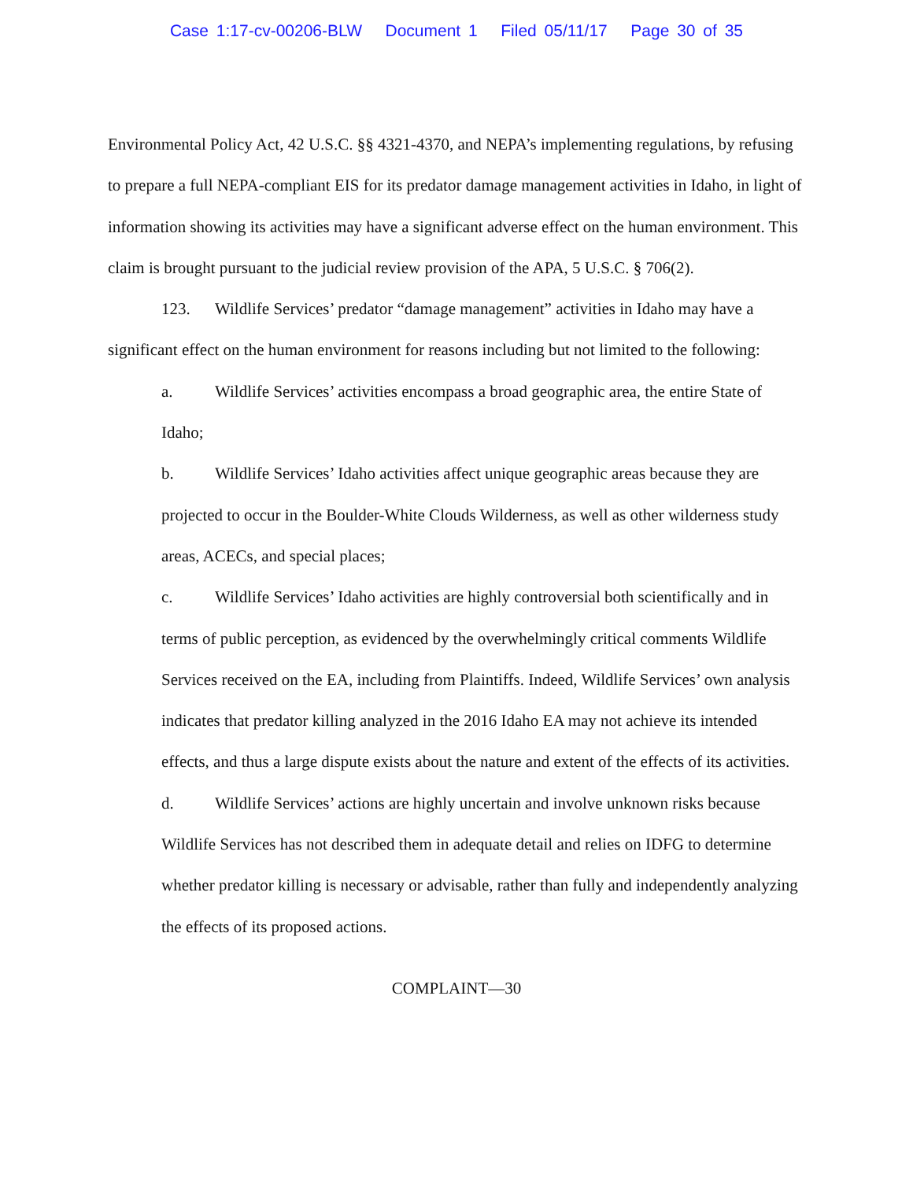Case 1:17-cv-00206-BLW Document 1 Filed 05/11/17 Page 30 of 35
Environmental Policy Act, 42 U.S.C. §§ 4321-4370, and NEPA’s implementing regulations, by refusing to prepare a full NEPA-compliant EIS for its predator damage management activities in Idaho, in light of information showing its activities may have a significant adverse effect on the human environment. This claim is brought pursuant to the judicial review provision of the APA, 5 U.S.C. § 706(2).
123. Wildlife Services’ predator “damage management” activities in Idaho may have a significant effect on the human environment for reasons including but not limited to the following:
a. Wildlife Services’ activities encompass a broad geographic area, the entire State of Idaho;
b. Wildlife Services’ Idaho activities affect unique geographic areas because they are projected to occur in the Boulder-White Clouds Wilderness, as well as other wilderness study areas, ACECs, and special places;
c. Wildlife Services’ Idaho activities are highly controversial both scientifically and in terms of public perception, as evidenced by the overwhelmingly critical comments Wildlife Services received on the EA, including from Plaintiffs. Indeed, Wildlife Services’ own analysis indicates that predator killing analyzed in the 2016 Idaho EA may not achieve its intended effects, and thus a large dispute exists about the nature and extent of the effects of its activities.
d. Wildlife Services’ actions are highly uncertain and involve unknown risks because Wildlife Services has not described them in adequate detail and relies on IDFG to determine whether predator killing is necessary or advisable, rather than fully and independently analyzing the effects of its proposed actions.
COMPLAINT—30